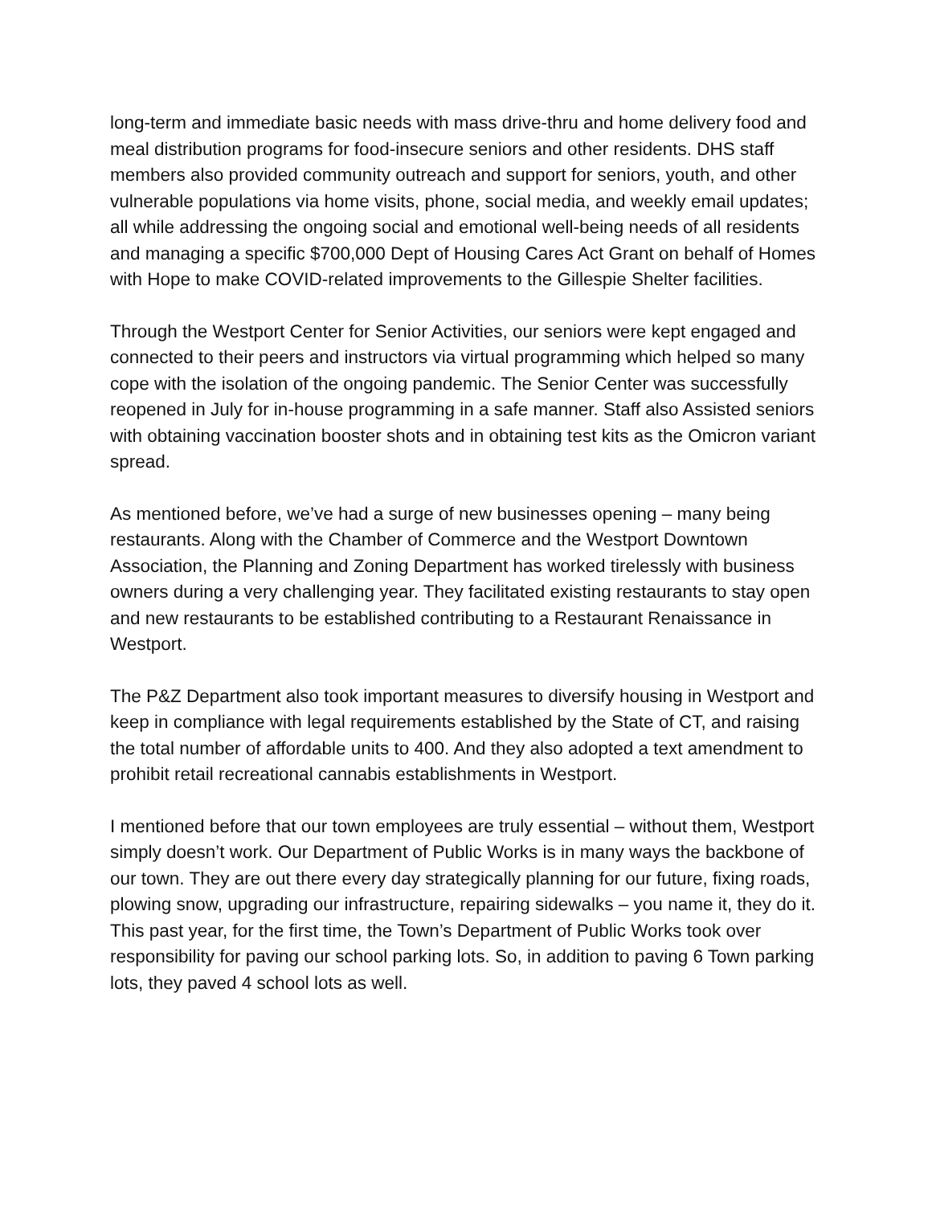long-term and immediate basic needs with mass drive-thru and home delivery food and meal distribution programs for food-insecure seniors and other residents. DHS staff members also provided community outreach and support for seniors, youth, and other vulnerable populations via home visits, phone, social media, and weekly email updates; all while addressing the ongoing social and emotional well-being needs of all residents and managing a specific $700,000 Dept of Housing Cares Act Grant on behalf of Homes with Hope to make COVID-related improvements to the Gillespie Shelter facilities.
Through the Westport Center for Senior Activities, our seniors were kept engaged and connected to their peers and instructors via virtual programming which helped so many cope with the isolation of the ongoing pandemic. The Senior Center was successfully reopened in July for in-house programming in a safe manner. Staff also Assisted seniors with obtaining vaccination booster shots and in obtaining test kits as the Omicron variant spread.
As mentioned before, we’ve had a surge of new businesses opening – many being restaurants. Along with the Chamber of Commerce and the Westport Downtown Association, the Planning and Zoning Department has worked tirelessly with business owners during a very challenging year. They facilitated existing restaurants to stay open and new restaurants to be established contributing to a Restaurant Renaissance in Westport.
The P&Z Department also took important measures to diversify housing in Westport and keep in compliance with legal requirements established by the State of CT, and raising the total number of affordable units to 400. And they also adopted a text amendment to prohibit retail recreational cannabis establishments in Westport.
I mentioned before that our town employees are truly essential – without them, Westport simply doesn’t work. Our Department of Public Works is in many ways the backbone of our town. They are out there every day strategically planning for our future, fixing roads, plowing snow, upgrading our infrastructure, repairing sidewalks – you name it, they do it. This past year, for the first time, the Town’s Department of Public Works took over responsibility for paving our school parking lots. So, in addition to paving 6 Town parking lots, they paved 4 school lots as well.